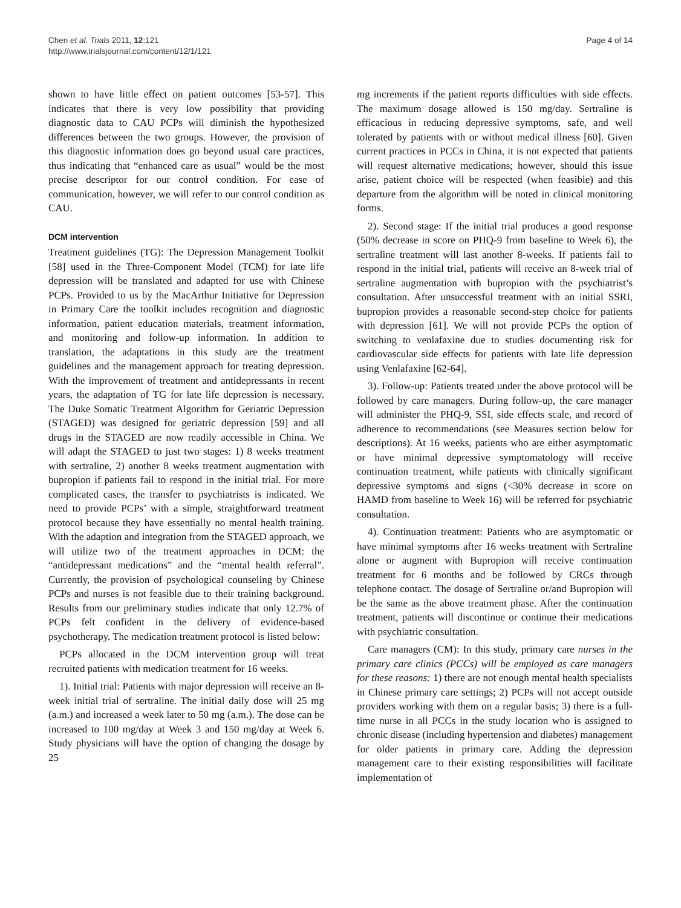Chen et al. Trials 2011, 12:121
http://www.trialsjournal.com/content/12/1/121
Page 4 of 14
shown to have little effect on patient outcomes [53-57]. This indicates that there is very low possibility that providing diagnostic data to CAU PCPs will diminish the hypothesized differences between the two groups. However, the provision of this diagnostic information does go beyond usual care practices, thus indicating that “enhanced care as usual” would be the most precise descriptor for our control condition. For ease of communication, however, we will refer to our control condition as CAU.
DCM intervention
Treatment guidelines (TG): The Depression Management Toolkit [58] used in the Three-Component Model (TCM) for late life depression will be translated and adapted for use with Chinese PCPs. Provided to us by the MacArthur Initiative for Depression in Primary Care the toolkit includes recognition and diagnostic information, patient education materials, treatment information, and monitoring and follow-up information. In addition to translation, the adaptations in this study are the treatment guidelines and the management approach for treating depression. With the improvement of treatment and antidepressants in recent years, the adaptation of TG for late life depression is necessary. The Duke Somatic Treatment Algorithm for Geriatric Depression (STAGED) was designed for geriatric depression [59] and all drugs in the STAGED are now readily accessible in China. We will adapt the STAGED to just two stages: 1) 8 weeks treatment with sertraline, 2) another 8 weeks treatment augmentation with bupropion if patients fail to respond in the initial trial. For more complicated cases, the transfer to psychiatrists is indicated. We need to provide PCPs’ with a simple, straightforward treatment protocol because they have essentially no mental health training. With the adaption and integration from the STAGED approach, we will utilize two of the treatment approaches in DCM: the “antidepressant medications” and the “mental health referral”. Currently, the provision of psychological counseling by Chinese PCPs and nurses is not feasible due to their training background. Results from our preliminary studies indicate that only 12.7% of PCPs felt confident in the delivery of evidence-based psychotherapy. The medication treatment protocol is listed below:
PCPs allocated in the DCM intervention group will treat recruited patients with medication treatment for 16 weeks.
1). Initial trial: Patients with major depression will receive an 8-week initial trial of sertraline. The initial daily dose will 25 mg (a.m.) and increased a week later to 50 mg (a.m.). The dose can be increased to 100 mg/day at Week 3 and 150 mg/day at Week 6. Study physicians will have the option of changing the dosage by 25
mg increments if the patient reports difficulties with side effects. The maximum dosage allowed is 150 mg/day. Sertraline is efficacious in reducing depressive symptoms, safe, and well tolerated by patients with or without medical illness [60]. Given current practices in PCCs in China, it is not expected that patients will request alternative medications; however, should this issue arise, patient choice will be respected (when feasible) and this departure from the algorithm will be noted in clinical monitoring forms.
2). Second stage: If the initial trial produces a good response (50% decrease in score on PHQ-9 from baseline to Week 6), the sertraline treatment will last another 8-weeks. If patients fail to respond in the initial trial, patients will receive an 8-week trial of sertraline augmentation with bupropion with the psychiatrist’s consultation. After unsuccessful treatment with an initial SSRI, bupropion provides a reasonable second-step choice for patients with depression [61]. We will not provide PCPs the option of switching to venlafaxine due to studies documenting risk for cardiovascular side effects for patients with late life depression using Venlafaxine [62-64].
3). Follow-up: Patients treated under the above protocol will be followed by care managers. During follow-up, the care manager will administer the PHQ-9, SSI, side effects scale, and record of adherence to recommendations (see Measures section below for descriptions). At 16 weeks, patients who are either asymptomatic or have minimal depressive symptomatology will receive continuation treatment, while patients with clinically significant depressive symptoms and signs (<30% decrease in score on HAMD from baseline to Week 16) will be referred for psychiatric consultation.
4). Continuation treatment: Patients who are asymptomatic or have minimal symptoms after 16 weeks treatment with Sertraline alone or augment with Bupropion will receive continuation treatment for 6 months and be followed by CRCs through telephone contact. The dosage of Sertraline or/and Bupropion will be the same as the above treatment phase. After the continuation treatment, patients will discontinue or continue their medications with psychiatric consultation.
Care managers (CM): In this study, primary care nurses in the primary care clinics (PCCs) will be employed as care managers for these reasons: 1) there are not enough mental health specialists in Chinese primary care settings; 2) PCPs will not accept outside providers working with them on a regular basis; 3) there is a full-time nurse in all PCCs in the study location who is assigned to chronic disease (including hypertension and diabetes) management for older patients in primary care. Adding the depression management care to their existing responsibilities will facilitate implementation of